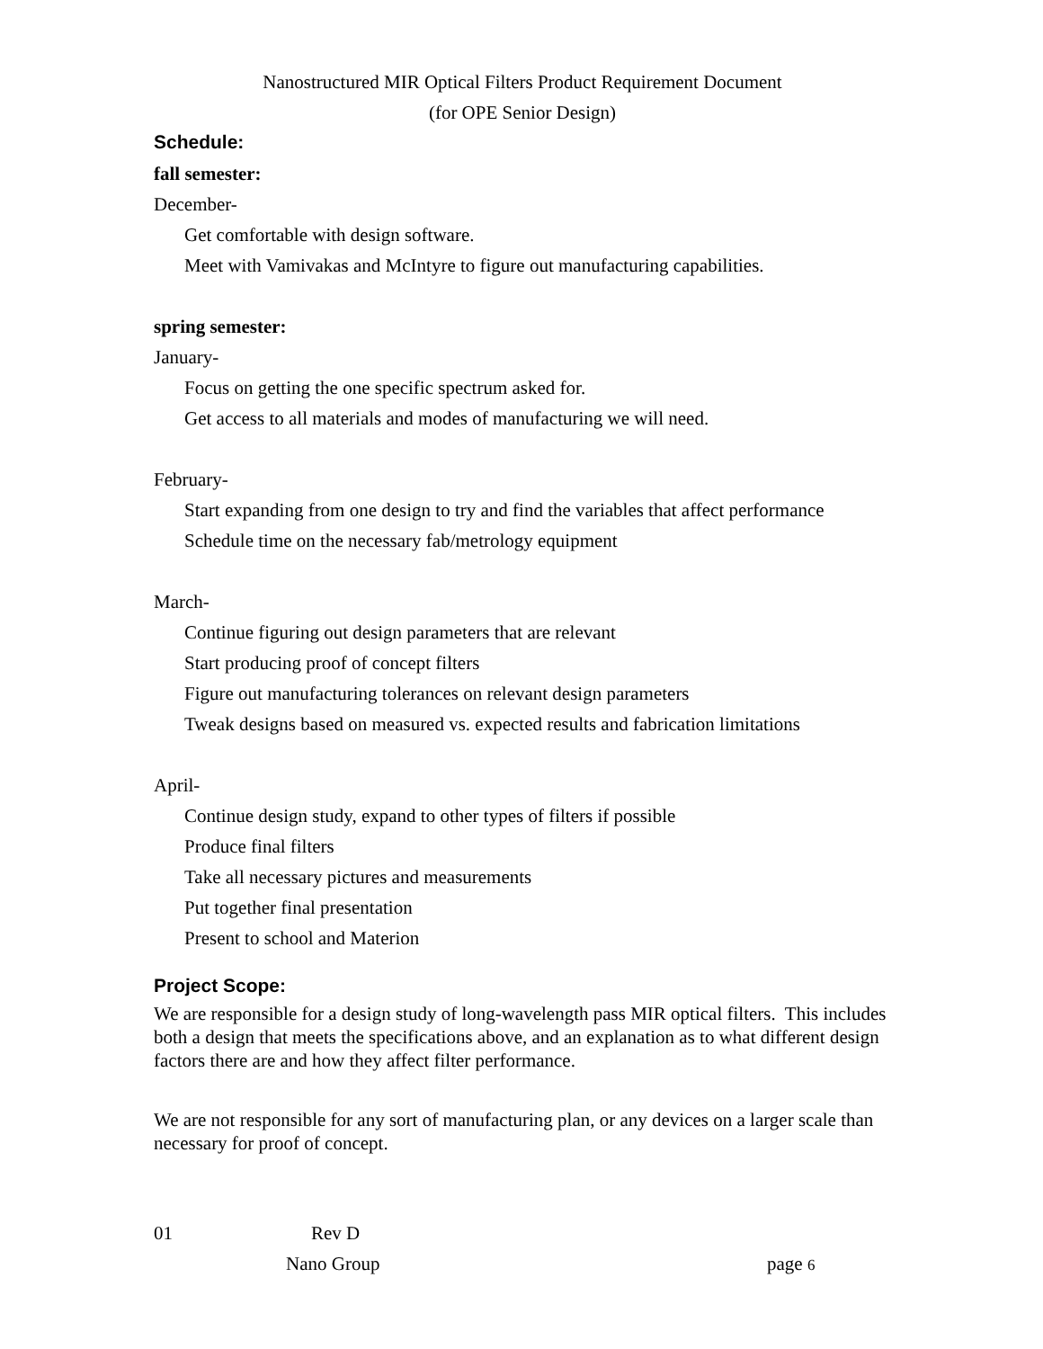Nanostructured MIR Optical Filters Product Requirement Document
(for OPE Senior Design)
Schedule:
fall semester:
December-
Get comfortable with design software.
Meet with Vamivakas and McIntyre to figure out manufacturing capabilities.
spring semester:
January-
Focus on getting the one specific spectrum asked for.
Get access to all materials and modes of manufacturing we will need.
February-
Start expanding from one design to try and find the variables that affect performance
Schedule time on the necessary fab/metrology equipment
March-
Continue figuring out design parameters that are relevant
Start producing proof of concept filters
Figure out manufacturing tolerances on relevant design parameters
Tweak designs based on measured vs. expected results and fabrication limitations
April-
Continue design study, expand to other types of filters if possible
Produce final filters
Take all necessary pictures and measurements
Put together final presentation
Present to school and Materion
Project Scope:
We are responsible for a design study of long-wavelength pass MIR optical filters. This includes both a design that meets the specifications above, and an explanation as to what different design factors there are and how they affect filter performance.
We are not responsible for any sort of manufacturing plan, or any devices on a larger scale than necessary for proof of concept.
01 Rev D
Nano Group page 6